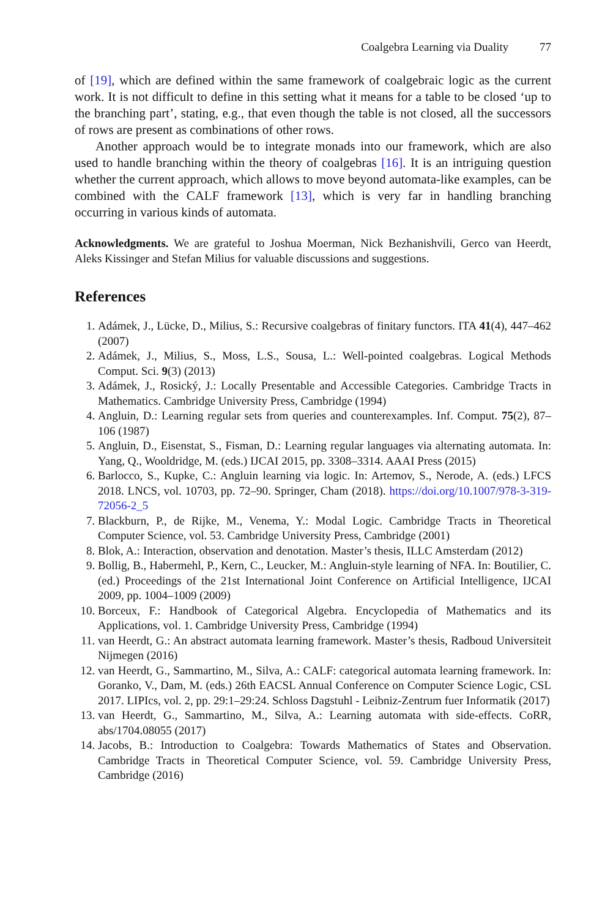Coalgebra Learning via Duality 77
of [19], which are defined within the same framework of coalgebraic logic as the current work. It is not difficult to define in this setting what it means for a table to be closed ‘up to the branching part’, stating, e.g., that even though the table is not closed, all the successors of rows are present as combinations of other rows.
Another approach would be to integrate monads into our framework, which are also used to handle branching within the theory of coalgebras [16]. It is an intriguing question whether the current approach, which allows to move beyond automata-like examples, can be combined with the CALF framework [13], which is very far in handling branching occurring in various kinds of automata.
Acknowledgments. We are grateful to Joshua Moerman, Nick Bezhanishvili, Gerco van Heerdt, Aleks Kissinger and Stefan Milius for valuable discussions and suggestions.
References
1. Adámek, J., Lücke, D., Milius, S.: Recursive coalgebras of finitary functors. ITA 41(4), 447–462 (2007)
2. Adámek, J., Milius, S., Moss, L.S., Sousa, L.: Well-pointed coalgebras. Logical Methods Comput. Sci. 9(3) (2013)
3. Adámek, J., Rosický, J.: Locally Presentable and Accessible Categories. Cambridge Tracts in Mathematics. Cambridge University Press, Cambridge (1994)
4. Angluin, D.: Learning regular sets from queries and counterexamples. Inf. Comput. 75(2), 87–106 (1987)
5. Angluin, D., Eisenstat, S., Fisman, D.: Learning regular languages via alternating automata. In: Yang, Q., Wooldridge, M. (eds.) IJCAI 2015, pp. 3308–3314. AAAI Press (2015)
6. Barlocco, S., Kupke, C.: Angluin learning via logic. In: Artemov, S., Nerode, A. (eds.) LFCS 2018. LNCS, vol. 10703, pp. 72–90. Springer, Cham (2018). https://doi.org/10.1007/978-3-319-72056-2_5
7. Blackburn, P., de Rijke, M., Venema, Y.: Modal Logic. Cambridge Tracts in Theoretical Computer Science, vol. 53. Cambridge University Press, Cambridge (2001)
8. Blok, A.: Interaction, observation and denotation. Master’s thesis, ILLC Amsterdam (2012)
9. Bollig, B., Habermehl, P., Kern, C., Leucker, M.: Angluin-style learning of NFA. In: Boutilier, C. (ed.) Proceedings of the 21st International Joint Conference on Artificial Intelligence, IJCAI 2009, pp. 1004–1009 (2009)
10. Borceux, F.: Handbook of Categorical Algebra. Encyclopedia of Mathematics and its Applications, vol. 1. Cambridge University Press, Cambridge (1994)
11. van Heerdt, G.: An abstract automata learning framework. Master’s thesis, Radboud Universiteit Nijmegen (2016)
12. van Heerdt, G., Sammartino, M., Silva, A.: CALF: categorical automata learning framework. In: Goranko, V., Dam, M. (eds.) 26th EACSL Annual Conference on Computer Science Logic, CSL 2017. LIPIcs, vol. 2, pp. 29:1–29:24. Schloss Dagstuhl - Leibniz-Zentrum fuer Informatik (2017)
13. van Heerdt, G., Sammartino, M., Silva, A.: Learning automata with side-effects. CoRR, abs/1704.08055 (2017)
14. Jacobs, B.: Introduction to Coalgebra: Towards Mathematics of States and Observation. Cambridge Tracts in Theoretical Computer Science, vol. 59. Cambridge University Press, Cambridge (2016)